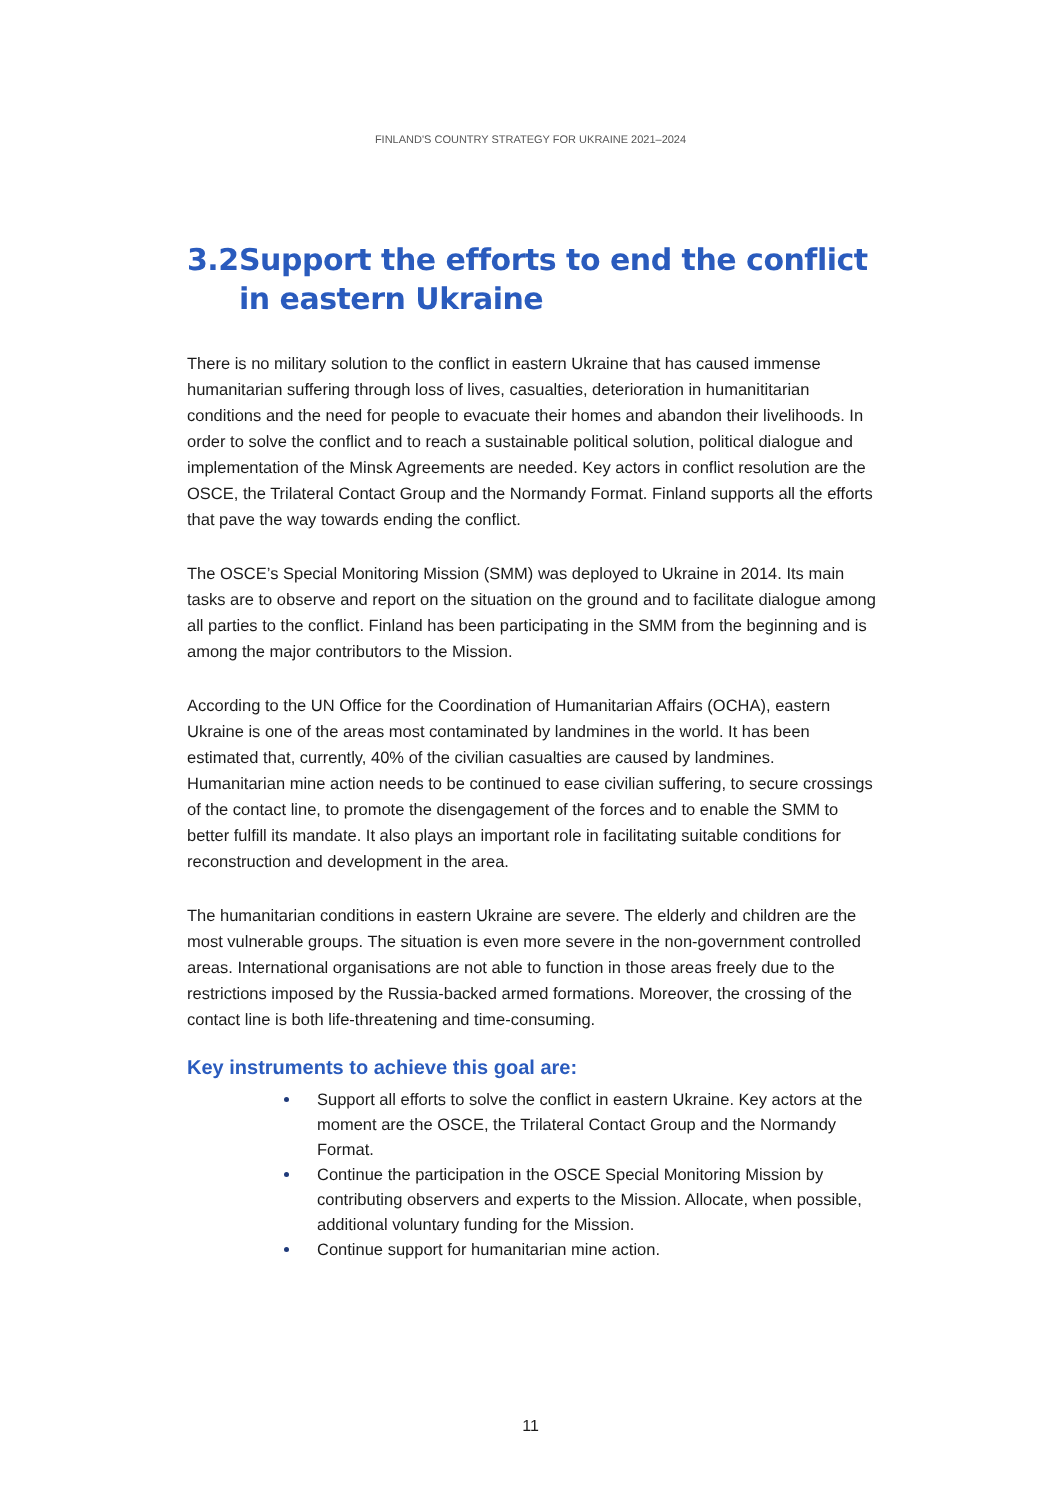FINLAND'S COUNTRY STRATEGY FOR UKRAINE 2021–2024
3.2 Support the efforts to end the conflict in eastern Ukraine
There is no military solution to the conflict in eastern Ukraine that has caused immense humanitarian suffering through loss of lives, casualties, deterioration in humanititarian conditions and the need for people to evacuate their homes and abandon their livelihoods. In order to solve the conflict and to reach a sustainable political solution, political dialogue and implementation of the Minsk Agreements are needed. Key actors in conflict resolution are the OSCE, the Trilateral Contact Group and the Normandy Format. Finland supports all the efforts that pave the way towards ending the conflict.
The OSCE’s Special Monitoring Mission (SMM) was deployed to Ukraine in 2014. Its main tasks are to observe and report on the situation on the ground and to facilitate dialogue among all parties to the conflict. Finland has been participating in the SMM from the beginning and is among the major contributors to the Mission.
According to the UN Office for the Coordination of Humanitarian Affairs (OCHA), eastern Ukraine is one of the areas most contaminated by landmines in the world. It has been estimated that, currently, 40% of the civilian casualties are caused by landmines. Humanitarian mine action needs to be continued to ease civilian suffering, to secure crossings of the contact line, to promote the disengagement of the forces and to enable the SMM to better fulfill its mandate. It also plays an important role in facilitating suitable conditions for reconstruction and development in the area.
The humanitarian conditions in eastern Ukraine are severe. The elderly and children are the most vulnerable groups. The situation is even more severe in the non-government controlled areas. International organisations are not able to function in those areas freely due to the restrictions imposed by the Russia-backed armed formations. Moreover, the crossing of the contact line is both life-threatening and time-consuming.
Key instruments to achieve this goal are:
Support all efforts to solve the conflict in eastern Ukraine. Key actors at the moment are the OSCE, the Trilateral Contact Group and the Normandy Format.
Continue the participation in the OSCE Special Monitoring Mission by contributing observers and experts to the Mission. Allocate, when possible, additional voluntary funding for the Mission.
Continue support for humanitarian mine action.
11